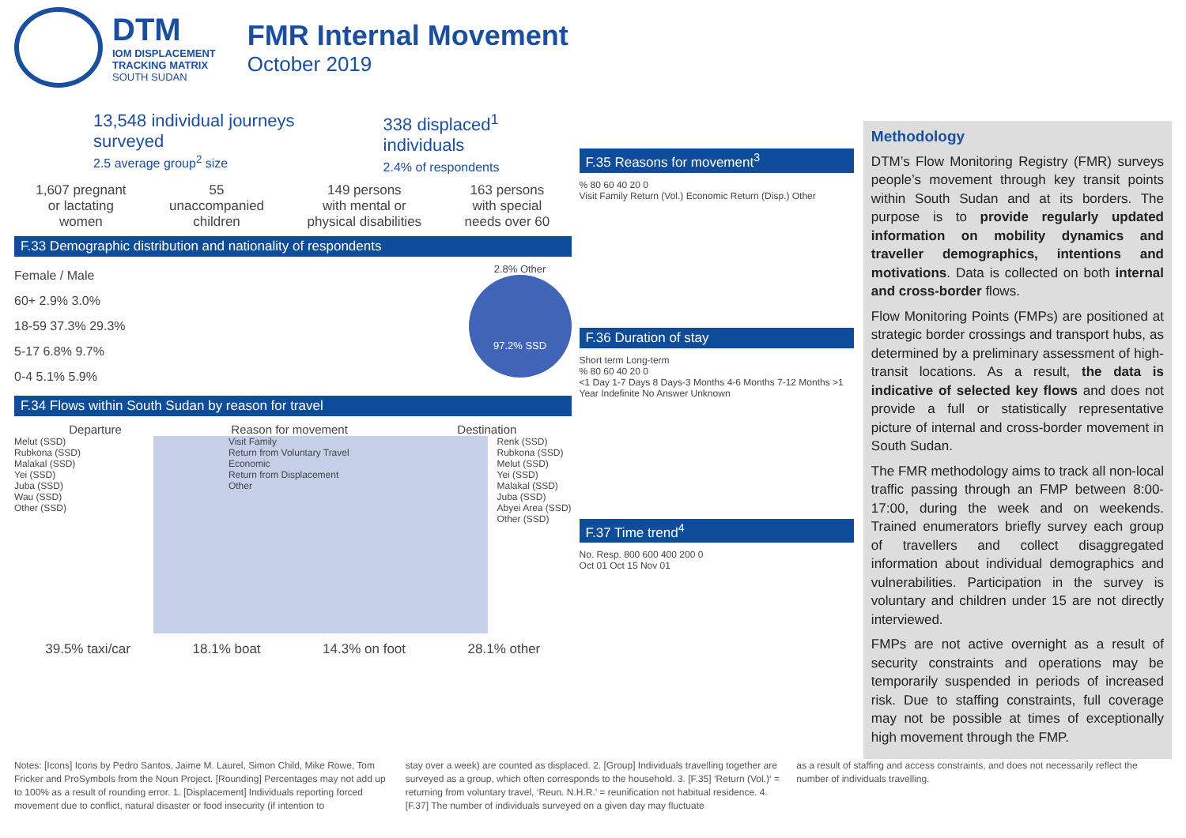DTM
IOM DISPLACEMENT
TRACKING MATRIX
SOUTH SUDAN
FMR Internal Movement
October 2019
13,548 individual journeys surveyed
2.5 average group<sup>2</sup> size
338 displaced<sup>1</sup> individuals
2.4% of respondents
1,607 pregnant
or lactating
women
55
unaccompanied
children
149 persons
with mental or
physical disabilities
163 persons
with special
needs over 60
F.33 Demographic distribution and nationality of respondents
Female / Male
60+ 2.9% 3.0%
18-59 37.3% 29.3%
5-17 6.8% 9.7%
0-4 5.1% 5.9%
2.8% Other
97.2% SSD
F.34 Flows within South Sudan by reason for travel
Departure Reason for movement Destination
Melut (SSD)
Rubkona (SSD)
Malakal (SSD)
Yei (SSD)
Juba (SSD)
Wau (SSD)
Other (SSD)
Visit Family
Return from Voluntary Travel
Economic
Return from Displacement
Other
Renk (SSD)
Rubkona (SSD)
Melut (SSD)
Yei (SSD)
Malakal (SSD)
Juba (SSD)
Abyei Area (SSD)
Other (SSD)
39.5% taxi/car 18.1% boat 14.3% on foot 28.1% other
F.35 Reasons for movement<sup>3</sup>
% 80 60 40 20 0
Visit Family Return (Vol.) Economic Return (Disp.) Other
F.36 Duration of stay
Short term Long-term
% 80 60 40 20 0
<1 Day 1-7 Days 8 Days-3 Months 4-6 Months 7-12 Months >1 Year Indefinite No Answer Unknown
F.37 Time trend<sup>4</sup>
No. Resp. 800 600 400 200 0
Oct 01 Oct 15 Nov 01
Methodology
DTM’s Flow Monitoring Registry (FMR) surveys people’s movement through key transit points within South Sudan and at its borders. The purpose is to provide regularly updated information on mobility dynamics and traveller demographics, intentions and motivations. Data is collected on both internal and cross-border flows.
Flow Monitoring Points (FMPs) are positioned at strategic border crossings and transport hubs, as determined by a preliminary assessment of high-transit locations. As a result, the data is indicative of selected key flows and does not provide a full or statistically representative picture of internal and cross-border movement in South Sudan.
The FMR methodology aims to track all non-local traffic passing through an FMP between 8:00-17:00, during the week and on weekends. Trained enumerators briefly survey each group of travellers and collect disaggregated information about individual demographics and vulnerabilities. Participation in the survey is voluntary and children under 15 are not directly interviewed.
FMPs are not active overnight as a result of security constraints and operations may be temporarily suspended in periods of increased risk. Due to staffing constraints, full coverage may not be possible at times of exceptionally high movement through the FMP.
Notes: [Icons] Icons by Pedro Santos, Jaime M. Laurel, Simon Child, Mike Rowe, Tom Fricker and ProSymbols from the Noun Project. [Rounding] Percentages may not add up to 100% as a result of rounding error. 1. [Displacement] Individuals reporting forced movement due to conflict, natural disaster or food insecurity (if intention to
stay over a week) are counted as displaced. 2. [Group] Individuals travelling together are surveyed as a group, which often corresponds to the household. 3. [F.35] ‘Return (Vol.)‘ = returning from voluntary travel, ‘Reun. N.H.R.’ = reunification not habitual residence. 4. [F.37] The number of individuals surveyed on a given day may fluctuate
as a result of staffing and access constraints, and does not necessarily reflect the number of individuals travelling.